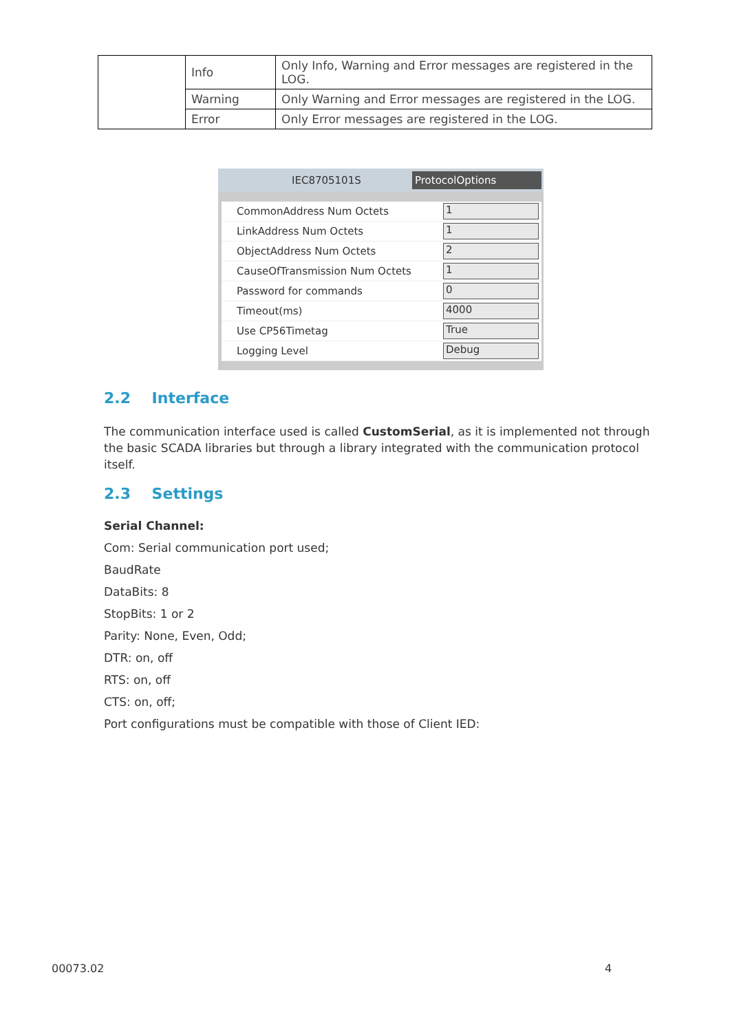| | Info | Only Info, Warning and Error messages are registered in the LOG. |
| | Warning | Only Warning and Error messages are registered in the LOG. |
| | Error | Only Error messages are registered in the LOG. |
IEC8705101S ProtocolOptions
CommonAddress Num Octets 1
LinkAddress Num Octets 1
ObjectAddress Num Octets 2
CauseOfTransmission Num Octets 1
Password for commands 0
Timeout(ms) 4000
Use CP56Timetag True
Logging Level Debug
2.2 Interface
The communication interface used is called CustomSerial, as it is implemented not through the basic SCADA libraries but through a library integrated with the communication protocol itself.
2.3 Settings
Serial Channel:
Com: Serial communication port used;
BaudRate
DataBits: 8
StopBits: 1 or 2
Parity: None, Even, Odd;
DTR: on, off
RTS: on, off
CTS: on, off;
Port configurations must be compatible with those of Client IED:
00073.02 4